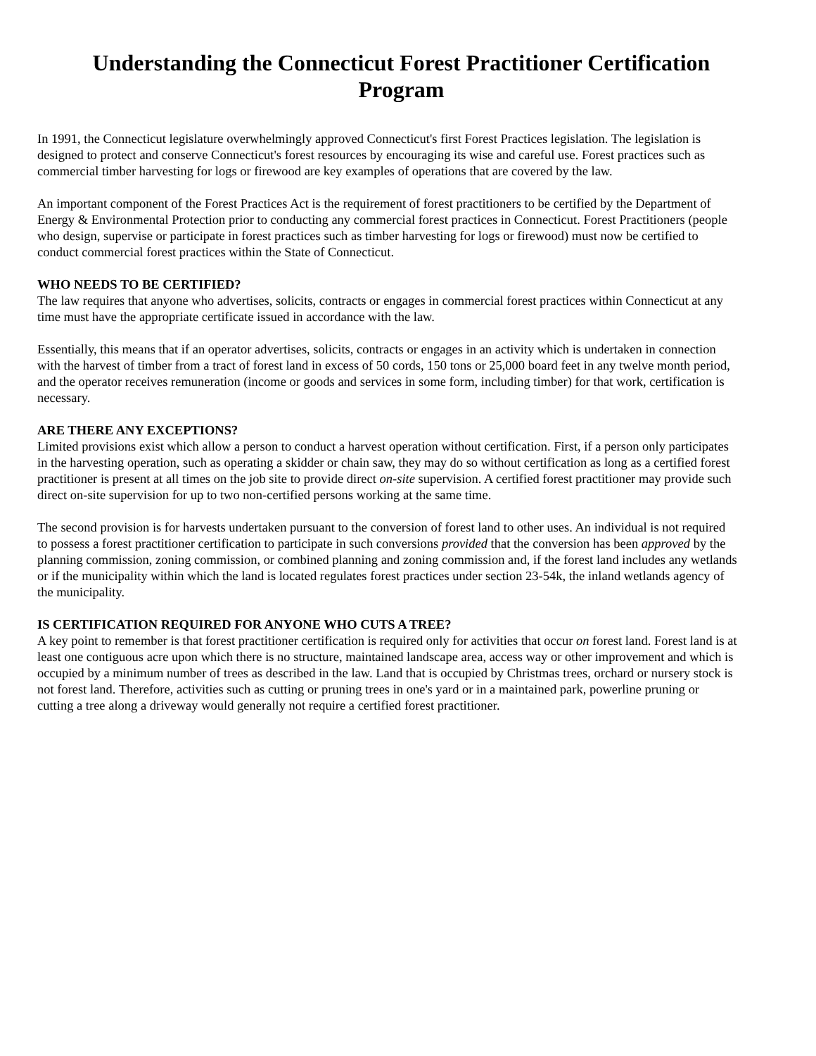Understanding the Connecticut Forest Practitioner Certification Program
In 1991, the Connecticut legislature overwhelmingly approved Connecticut's first Forest Practices legislation. The legislation is designed to protect and conserve Connecticut's forest resources by encouraging its wise and careful use. Forest practices such as commercial timber harvesting for logs or firewood are key examples of operations that are covered by the law.
An important component of the Forest Practices Act is the requirement of forest practitioners to be certified by the Department of Energy & Environmental Protection prior to conducting any commercial forest practices in Connecticut. Forest Practitioners (people who design, supervise or participate in forest practices such as timber harvesting for logs or firewood) must now be certified to conduct commercial forest practices within the State of Connecticut.
WHO NEEDS TO BE CERTIFIED?
The law requires that anyone who advertises, solicits, contracts or engages in commercial forest practices within Connecticut at any time must have the appropriate certificate issued in accordance with the law.
Essentially, this means that if an operator advertises, solicits, contracts or engages in an activity which is undertaken in connection with the harvest of timber from a tract of forest land in excess of 50 cords, 150 tons or 25,000 board feet in any twelve month period, and the operator receives remuneration (income or goods and services in some form, including timber) for that work, certification is necessary.
ARE THERE ANY EXCEPTIONS?
Limited provisions exist which allow a person to conduct a harvest operation without certification. First, if a person only participates in the harvesting operation, such as operating a skidder or chain saw, they may do so without certification as long as a certified forest practitioner is present at all times on the job site to provide direct on-site supervision. A certified forest practitioner may provide such direct on-site supervision for up to two non-certified persons working at the same time.
The second provision is for harvests undertaken pursuant to the conversion of forest land to other uses. An individual is not required to possess a forest practitioner certification to participate in such conversions provided that the conversion has been approved by the planning commission, zoning commission, or combined planning and zoning commission and, if the forest land includes any wetlands or if the municipality within which the land is located regulates forest practices under section 23-54k, the inland wetlands agency of the municipality.
IS CERTIFICATION REQUIRED FOR ANYONE WHO CUTS A TREE?
A key point to remember is that forest practitioner certification is required only for activities that occur on forest land. Forest land is at least one contiguous acre upon which there is no structure, maintained landscape area, access way or other improvement and which is occupied by a minimum number of trees as described in the law. Land that is occupied by Christmas trees, orchard or nursery stock is not forest land. Therefore, activities such as cutting or pruning trees in one's yard or in a maintained park, powerline pruning or cutting a tree along a driveway would generally not require a certified forest practitioner.